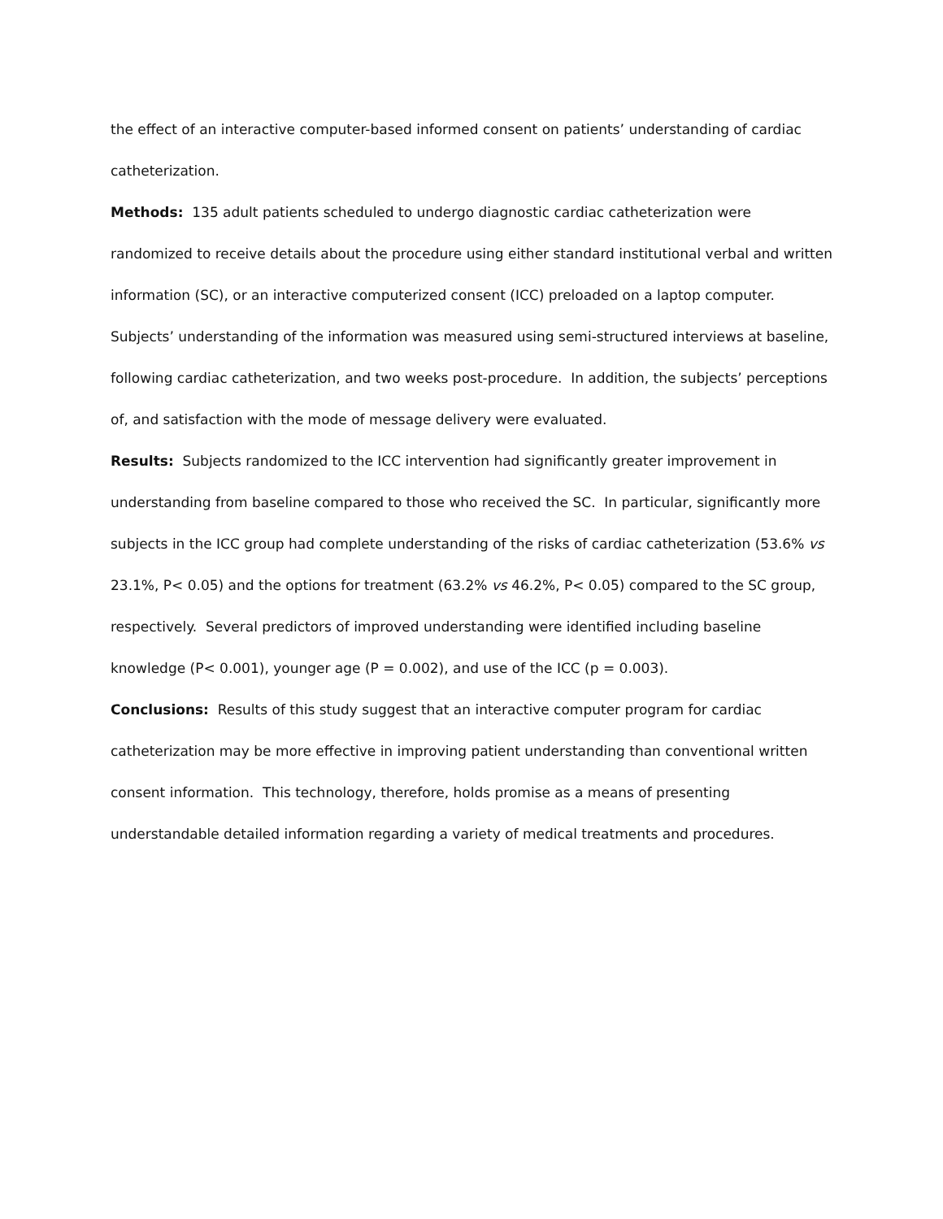the effect of an interactive computer-based informed consent on patients’ understanding of cardiac catheterization.
Methods: 135 adult patients scheduled to undergo diagnostic cardiac catheterization were randomized to receive details about the procedure using either standard institutional verbal and written information (SC), or an interactive computerized consent (ICC) preloaded on a laptop computer. Subjects’ understanding of the information was measured using semi-structured interviews at baseline, following cardiac catheterization, and two weeks post-procedure. In addition, the subjects’ perceptions of, and satisfaction with the mode of message delivery were evaluated.
Results: Subjects randomized to the ICC intervention had significantly greater improvement in understanding from baseline compared to those who received the SC. In particular, significantly more subjects in the ICC group had complete understanding of the risks of cardiac catheterization (53.6% vs 23.1%, P< 0.05) and the options for treatment (63.2% vs 46.2%, P< 0.05) compared to the SC group, respectively. Several predictors of improved understanding were identified including baseline knowledge (P< 0.001), younger age (P = 0.002), and use of the ICC (p = 0.003).
Conclusions: Results of this study suggest that an interactive computer program for cardiac catheterization may be more effective in improving patient understanding than conventional written consent information. This technology, therefore, holds promise as a means of presenting understandable detailed information regarding a variety of medical treatments and procedures.